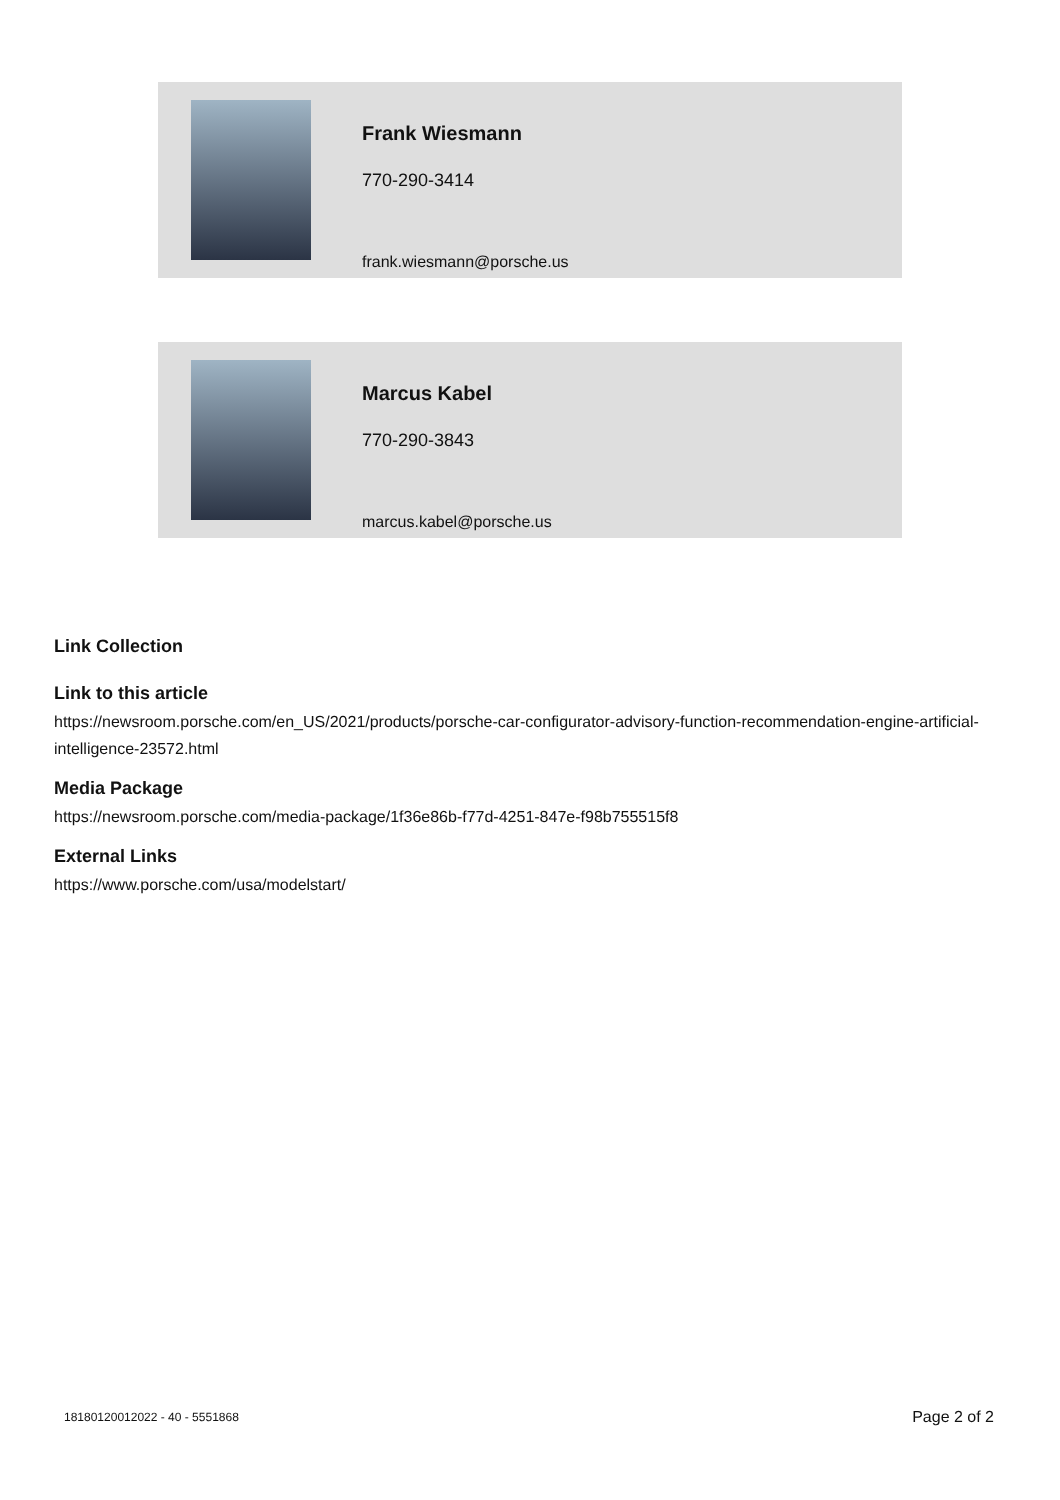Frank Wiesmann
770-290-3414
frank.wiesmann@porsche.us
Marcus Kabel
770-290-3843
marcus.kabel@porsche.us
Link Collection
Link to this article
https://newsroom.porsche.com/en_US/2021/products/porsche-car-configurator-advisory-function-recommendation-engine-artificial-intelligence-23572.html
Media Package
https://newsroom.porsche.com/media-package/1f36e86b-f77d-4251-847e-f98b755515f8
External Links
https://www.porsche.com/usa/modelstart/
18180120012022 - 40 - 5551868 Page 2 of 2